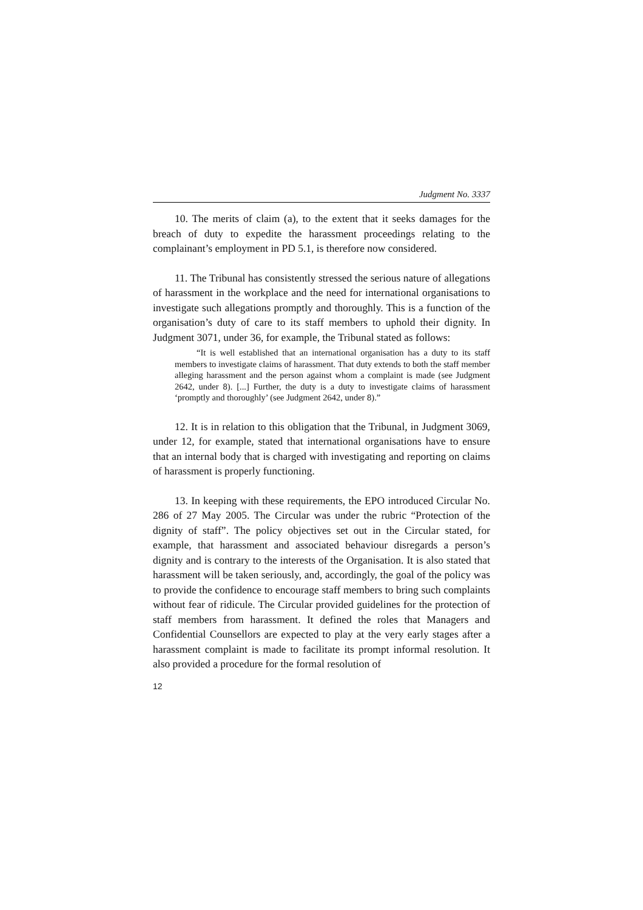Judgment No. 3337
10. The merits of claim (a), to the extent that it seeks damages for the breach of duty to expedite the harassment proceedings relating to the complainant’s employment in PD 5.1, is therefore now considered.
11. The Tribunal has consistently stressed the serious nature of allegations of harassment in the workplace and the need for international organisations to investigate such allegations promptly and thoroughly. This is a function of the organisation’s duty of care to its staff members to uphold their dignity. In Judgment 3071, under 36, for example, the Tribunal stated as follows:
“It is well established that an international organisation has a duty to its staff members to investigate claims of harassment. That duty extends to both the staff member alleging harassment and the person against whom a complaint is made (see Judgment 2642, under 8). [...] Further, the duty is a duty to investigate claims of harassment ‘promptly and thoroughly’ (see Judgment 2642, under 8).”
12. It is in relation to this obligation that the Tribunal, in Judgment 3069, under 12, for example, stated that international organisations have to ensure that an internal body that is charged with investigating and reporting on claims of harassment is properly functioning.
13. In keeping with these requirements, the EPO introduced Circular No. 286 of 27 May 2005. The Circular was under the rubric “Protection of the dignity of staff”. The policy objectives set out in the Circular stated, for example, that harassment and associated behaviour disregards a person’s dignity and is contrary to the interests of the Organisation. It is also stated that harassment will be taken seriously, and, accordingly, the goal of the policy was to provide the confidence to encourage staff members to bring such complaints without fear of ridicule. The Circular provided guidelines for the protection of staff members from harassment. It defined the roles that Managers and Confidential Counsellors are expected to play at the very early stages after a harassment complaint is made to facilitate its prompt informal resolution. It also provided a procedure for the formal resolution of
12